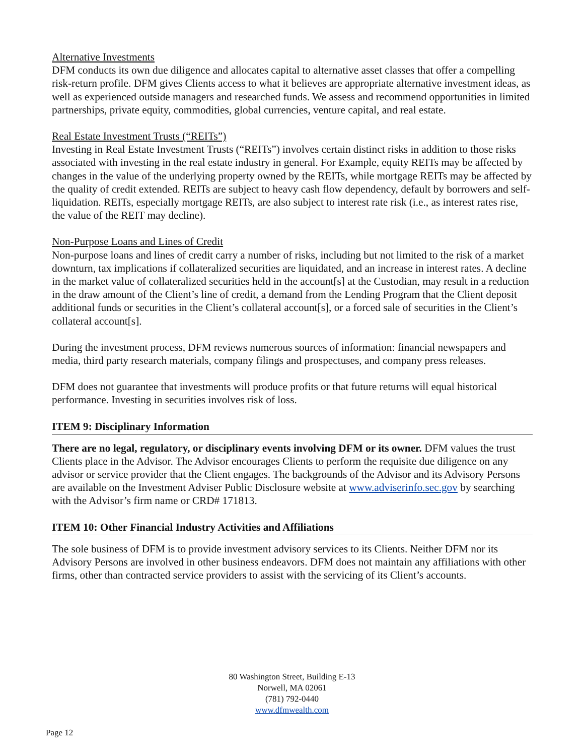Alternative Investments
DFM conducts its own due diligence and allocates capital to alternative asset classes that offer a compelling risk-return profile. DFM gives Clients access to what it believes are appropriate alternative investment ideas, as well as experienced outside managers and researched funds. We assess and recommend opportunities in limited partnerships, private equity, commodities, global currencies, venture capital, and real estate.
Real Estate Investment Trusts (“REITs”)
Investing in Real Estate Investment Trusts (“REITs”) involves certain distinct risks in addition to those risks associated with investing in the real estate industry in general. For Example, equity REITs may be affected by changes in the value of the underlying property owned by the REITs, while mortgage REITs may be affected by the quality of credit extended. REITs are subject to heavy cash flow dependency, default by borrowers and self-liquidation. REITs, especially mortgage REITs, are also subject to interest rate risk (i.e., as interest rates rise, the value of the REIT may decline).
Non-Purpose Loans and Lines of Credit
Non-purpose loans and lines of credit carry a number of risks, including but not limited to the risk of a market downturn, tax implications if collateralized securities are liquidated, and an increase in interest rates. A decline in the market value of collateralized securities held in the account[s] at the Custodian, may result in a reduction in the draw amount of the Client’s line of credit, a demand from the Lending Program that the Client deposit additional funds or securities in the Client’s collateral account[s], or a forced sale of securities in the Client’s collateral account[s].
During the investment process, DFM reviews numerous sources of information: financial newspapers and media, third party research materials, company filings and prospectuses, and company press releases.
DFM does not guarantee that investments will produce profits or that future returns will equal historical performance. Investing in securities involves risk of loss.
ITEM 9: Disciplinary Information
There are no legal, regulatory, or disciplinary events involving DFM or its owner. DFM values the trust Clients place in the Advisor. The Advisor encourages Clients to perform the requisite due diligence on any advisor or service provider that the Client engages. The backgrounds of the Advisor and its Advisory Persons are available on the Investment Adviser Public Disclosure website at www.adviserinfo.sec.gov by searching with the Advisor’s firm name or CRD# 171813.
ITEM 10: Other Financial Industry Activities and Affiliations
The sole business of DFM is to provide investment advisory services to its Clients. Neither DFM nor its Advisory Persons are involved in other business endeavors. DFM does not maintain any affiliations with other firms, other than contracted service providers to assist with the servicing of its Client’s accounts.
80 Washington Street, Building E-13
Norwell, MA 02061
(781) 792-0440
www.dfmwealth.com
Page 12